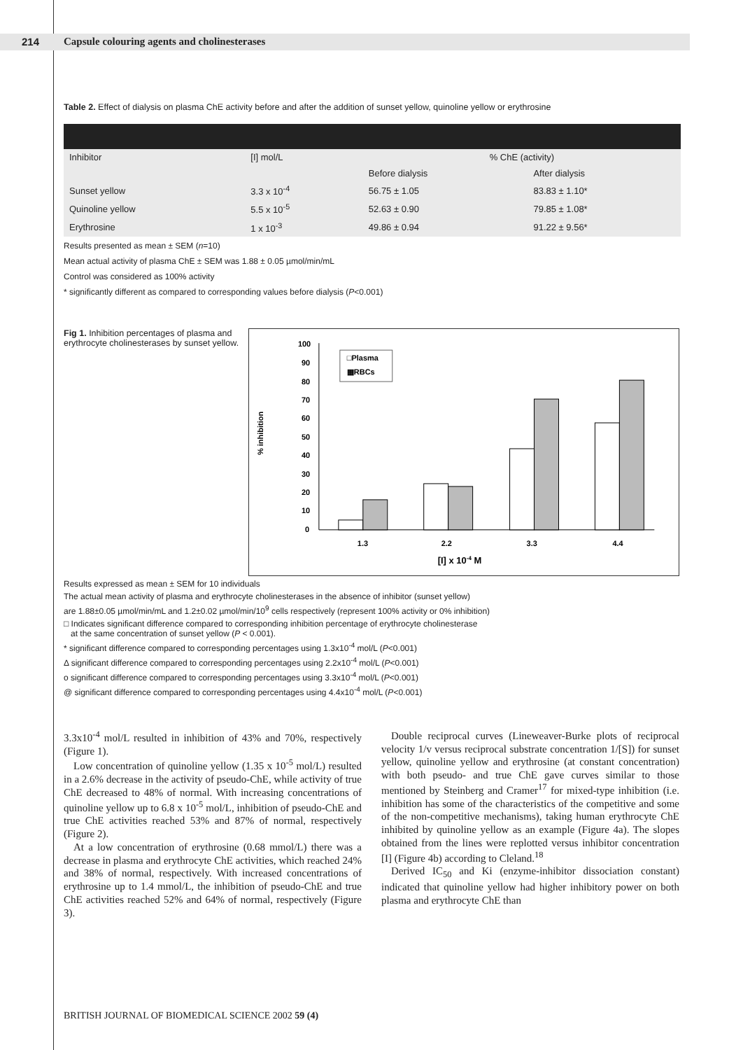214
Capsule colouring agents and cholinesterases
Table 2. Effect of dialysis on plasma ChE activity before and after the addition of sunset yellow, quinoline yellow or erythrosine
| Inhibitor | [I] mol/L | % ChE (activity) | |
| --- | --- | --- | --- |
| | | Before dialysis | After dialysis |
| Sunset yellow | 3.3 x 10<sup>-4</sup> | 56.75 ± 1.05 | 83.83 ± 1.10* |
| Quinoline yellow | 5.5 x 10<sup>-5</sup> | 52.63 ± 0.90 | 79.85 ± 1.08* |
| Erythrosine | 1 x 10<sup>-3</sup> | 49.86 ± 0.94 | 91.22 ± 9.56* |
Results presented as mean ± SEM (n=10)
Mean actual activity of plasma ChE ± SEM was 1.88 ± 0.05 µmol/min/mL
Control was considered as 100% activity
* significantly different as compared to corresponding values before dialysis (P<0.001)
Fig 1. Inhibition percentages of plasma and erythrocyte cholinesterases by sunset yellow.
% inhibition
100
90
80
70
60
50
40
30
20
10
0
□Plasma
▦RBCs
1.3
2.2
3.3
4.4
[I] x 10-4 M
Results expressed as mean ± SEM for 10 individuals
The actual mean activity of plasma and erythrocyte cholinesterases in the absence of inhibitor (sunset yellow)
are 1.88±0.05 µmol/min/mL and 1.2±0.02 µmol/min/10<sup>9</sup> cells respectively (represent 100% activity or 0% inhibition)
□ Indicates significant difference compared to corresponding inhibition percentage of erythrocyte cholinesterase
at the same concentration of sunset yellow (P < 0.001).
* significant difference compared to corresponding percentages using 1.3x10<sup>-4</sup> mol/L (P<0.001)
Δ significant difference compared to corresponding percentages using 2.2x10<sup>-4</sup> mol/L (P<0.001)
o significant difference compared to corresponding percentages using 3.3x10<sup>-4</sup> mol/L (P<0.001)
@ significant difference compared to corresponding percentages using 4.4x10<sup>-4</sup> mol/L (P<0.001)
3.3x10<sup>-4</sup> mol/L resulted in inhibition of 43% and 70%, respectively (Figure 1).
Low concentration of quinoline yellow (1.35 x 10<sup>-5</sup> mol/L) resulted in a 2.6% decrease in the activity of pseudo-ChE, while activity of true ChE decreased to 48% of normal. With increasing concentrations of quinoline yellow up to 6.8 x 10<sup>-5</sup> mol/L, inhibition of pseudo-ChE and true ChE activities reached 53% and 87% of normal, respectively (Figure 2).
At a low concentration of erythrosine (0.68 mmol/L) there was a decrease in plasma and erythrocyte ChE activities, which reached 24% and 38% of normal, respectively. With increased concentrations of erythrosine up to 1.4 mmol/L, the inhibition of pseudo-ChE and true ChE activities reached 52% and 64% of normal, respectively (Figure 3).
Double reciprocal curves (Lineweaver-Burke plots of reciprocal velocity 1/v versus reciprocal substrate concentration 1/[S]) for sunset yellow, quinoline yellow and erythrosine (at constant concentration) with both pseudo- and true ChE gave curves similar to those mentioned by Steinberg and Cramer<sup>17</sup> for mixed-type inhibition (i.e. inhibition has some of the characteristics of the competitive and some of the non-competitive mechanisms), taking human erythrocyte ChE inhibited by quinoline yellow as an example (Figure 4a). The slopes obtained from the lines were replotted versus inhibitor concentration [I] (Figure 4b) according to Cleland.<sup>18</sup>
Derived IC<sub>50</sub> and Ki (enzyme-inhibitor dissociation constant) indicated that quinoline yellow had higher inhibitory power on both plasma and erythrocyte ChE than
BRITISH JOURNAL OF BIOMEDICAL SCIENCE 2002 59 (4)